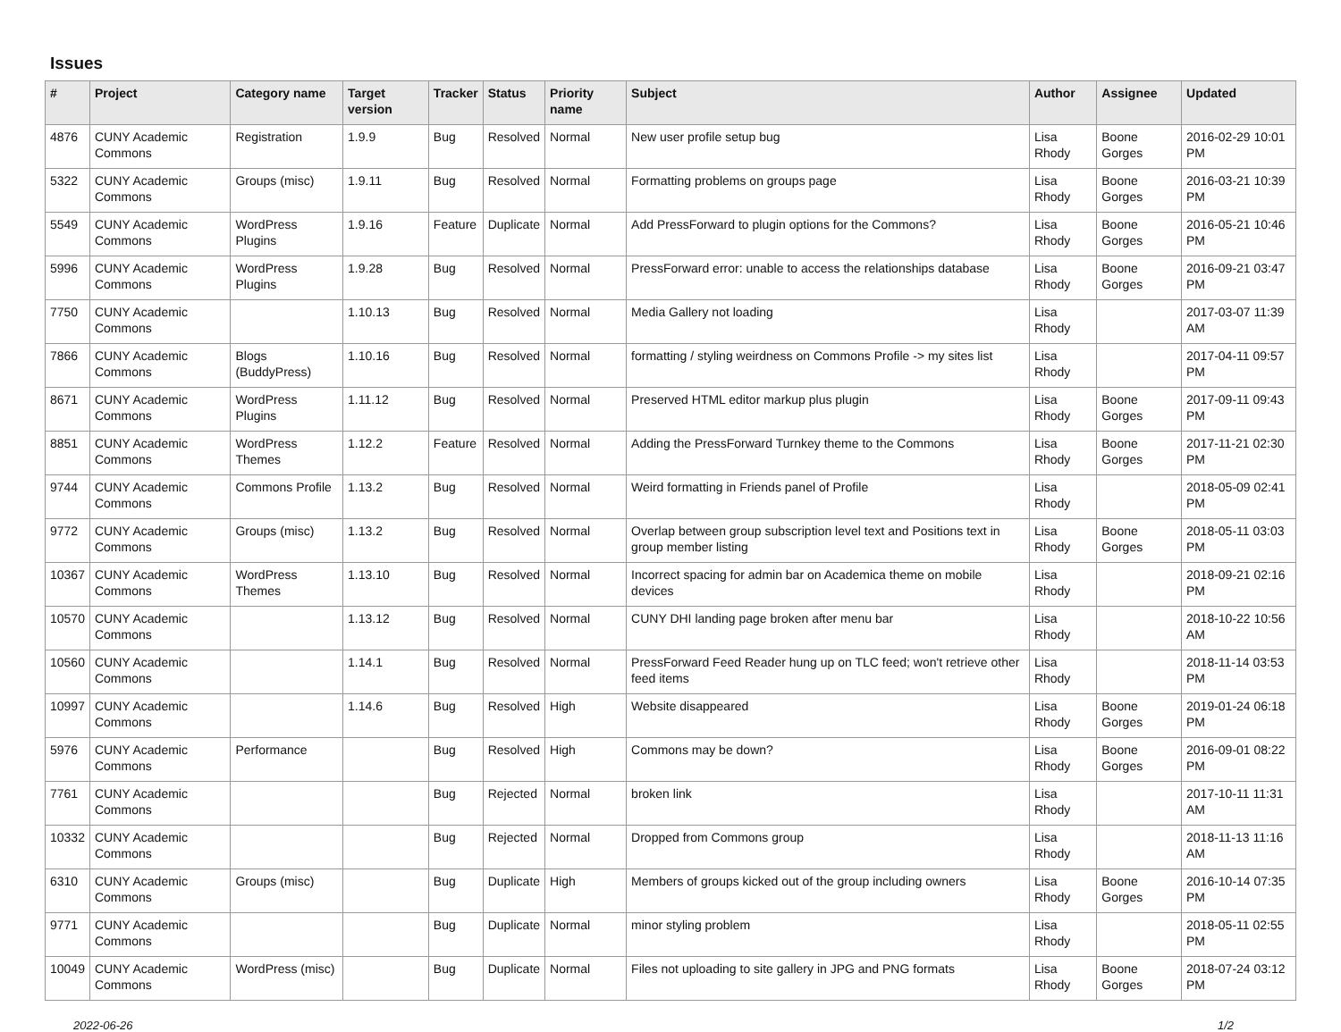Issues
| # | Project | Category name | Target version | Tracker | Status | Priority name | Subject | Author | Assignee | Updated |
| --- | --- | --- | --- | --- | --- | --- | --- | --- | --- | --- |
| 4876 | CUNY Academic Commons | Registration | 1.9.9 | Bug | Resolved | Normal | New user profile setup bug | Lisa Rhody | Boone Gorges | 2016-02-29 10:01 PM |
| 5322 | CUNY Academic Commons | Groups (misc) | 1.9.11 | Bug | Resolved | Normal | Formatting problems on groups page | Lisa Rhody | Boone Gorges | 2016-03-21 10:39 PM |
| 5549 | CUNY Academic Commons | WordPress Plugins | 1.9.16 | Feature | Duplicate | Normal | Add PressForward to plugin options for the Commons? | Lisa Rhody | Boone Gorges | 2016-05-21 10:46 PM |
| 5996 | CUNY Academic Commons | WordPress Plugins | 1.9.28 | Bug | Resolved | Normal | PressForward error: unable to access the relationships database | Lisa Rhody | Boone Gorges | 2016-09-21 03:47 PM |
| 7750 | CUNY Academic Commons | | 1.10.13 | Bug | Resolved | Normal | Media Gallery not loading | Lisa Rhody | | 2017-03-07 11:39 AM |
| 7866 | CUNY Academic Commons | Blogs (BuddyPress) | 1.10.16 | Bug | Resolved | Normal | formatting / styling weirdness on Commons Profile -> my sites list | Lisa Rhody | | 2017-04-11 09:57 PM |
| 8671 | CUNY Academic Commons | WordPress Plugins | 1.11.12 | Bug | Resolved | Normal | Preserved HTML editor markup plus plugin | Lisa Rhody | Boone Gorges | 2017-09-11 09:43 PM |
| 8851 | CUNY Academic Commons | WordPress Themes | 1.12.2 | Feature | Resolved | Normal | Adding the PressForward Turnkey theme to the Commons | Lisa Rhody | Boone Gorges | 2017-11-21 02:30 PM |
| 9744 | CUNY Academic Commons | Commons Profile | 1.13.2 | Bug | Resolved | Normal | Weird formatting in Friends panel of Profile | Lisa Rhody | | 2018-05-09 02:41 PM |
| 9772 | CUNY Academic Commons | Groups (misc) | 1.13.2 | Bug | Resolved | Normal | Overlap between group subscription level text and Positions text in group member listing | Lisa Rhody | Boone Gorges | 2018-05-11 03:03 PM |
| 10367 | CUNY Academic Commons | WordPress Themes | 1.13.10 | Bug | Resolved | Normal | Incorrect spacing for admin bar on Academica theme on mobile devices | Lisa Rhody | | 2018-09-21 02:16 PM |
| 10570 | CUNY Academic Commons | | 1.13.12 | Bug | Resolved | Normal | CUNY DHI landing page broken after menu bar | Lisa Rhody | | 2018-10-22 10:56 AM |
| 10560 | CUNY Academic Commons | | 1.14.1 | Bug | Resolved | Normal | PressForward Feed Reader hung up on TLC feed; won't retrieve other feed items | Lisa Rhody | | 2018-11-14 03:53 PM |
| 10997 | CUNY Academic Commons | | 1.14.6 | Bug | Resolved | High | Website disappeared | Lisa Rhody | Boone Gorges | 2019-01-24 06:18 PM |
| 5976 | CUNY Academic Commons | Performance | | Bug | Resolved | High | Commons may be down? | Lisa Rhody | Boone Gorges | 2016-09-01 08:22 PM |
| 7761 | CUNY Academic Commons | | | Bug | Rejected | Normal | broken link | Lisa Rhody | | 2017-10-11 11:31 AM |
| 10332 | CUNY Academic Commons | | | Bug | Rejected | Normal | Dropped from Commons group | Lisa Rhody | | 2018-11-13 11:16 AM |
| 6310 | CUNY Academic Commons | Groups (misc) | | Bug | Duplicate | High | Members of groups kicked out of the group including owners | Lisa Rhody | Boone Gorges | 2016-10-14 07:35 PM |
| 9771 | CUNY Academic Commons | | | Bug | Duplicate | Normal | minor styling problem | Lisa Rhody | | 2018-05-11 02:55 PM |
| 10049 | CUNY Academic Commons | WordPress (misc) | | Bug | Duplicate | Normal | Files not uploading to site gallery in JPG and PNG formats | Lisa Rhody | Boone Gorges | 2018-07-24 03:12 PM |
2022-06-26 1/2